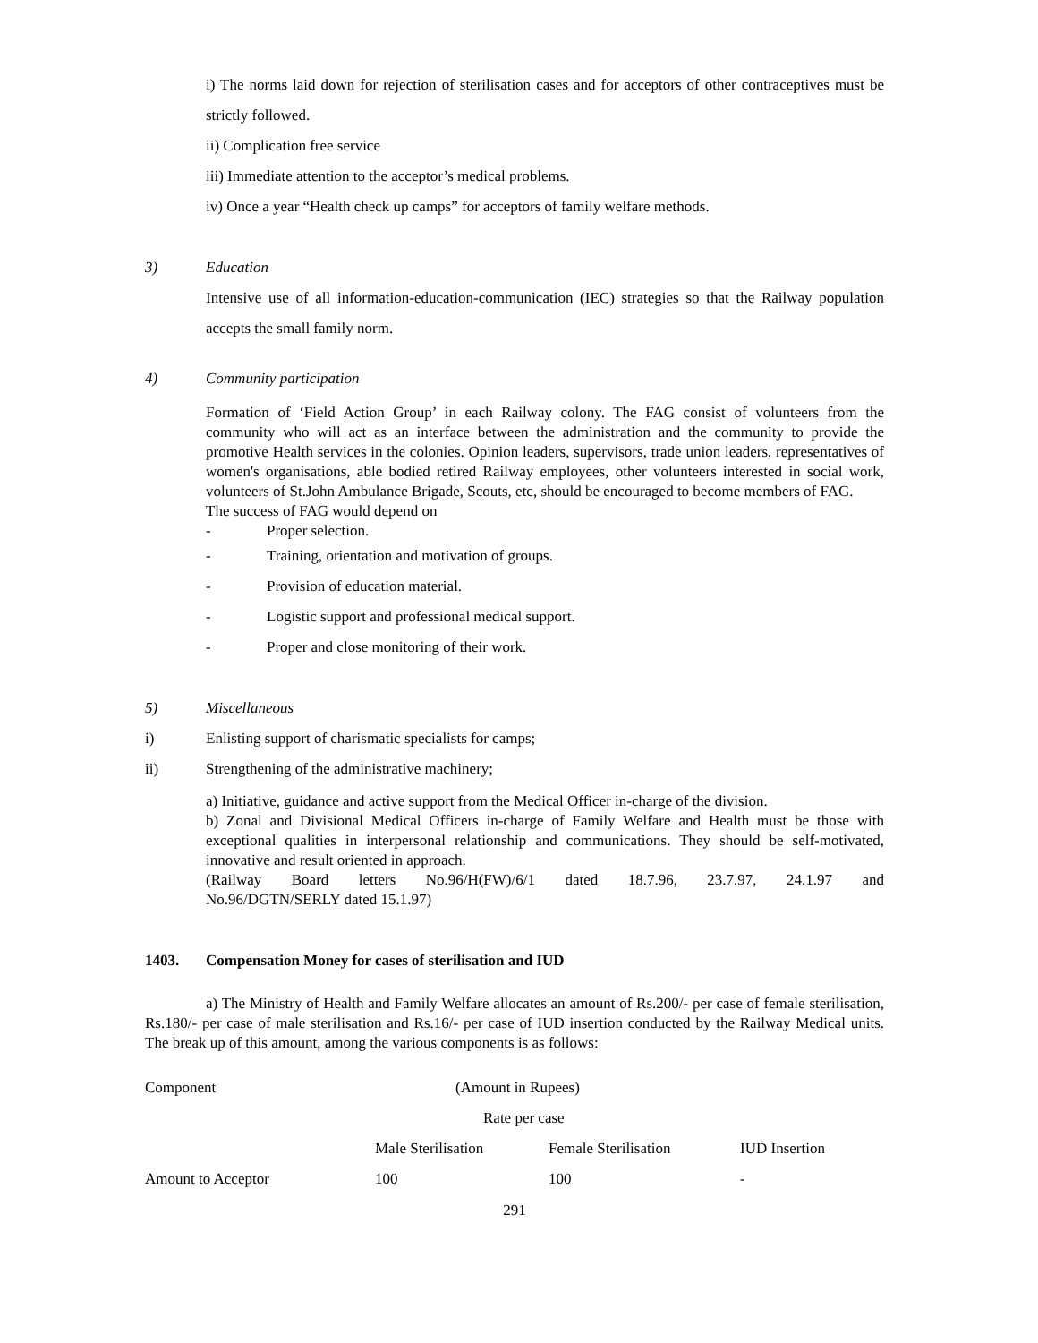i) The norms laid down for rejection of sterilisation cases and for acceptors of other contraceptives must be strictly followed.
ii) Complication free service
iii) Immediate attention to the acceptor’s medical problems.
iv) Once a year “Health check up camps” for acceptors of family welfare methods.
3) Education
Intensive use of all information-education-communication (IEC) strategies so that the Railway population accepts the small family norm.
4) Community participation
Formation of ‘Field Action Group’ in each Railway colony. The FAG consist of volunteers from the community who will act as an interface between the administration and the community to provide the promotive Health services in the colonies. Opinion leaders, supervisors, trade union leaders, representatives of women's organisations, able bodied retired Railway employees, other volunteers interested in social work, volunteers of St.John Ambulance Brigade, Scouts, etc, should be encouraged to become members of FAG.
The success of FAG would depend on
- Proper selection.
- Training, orientation and motivation of groups.
- Provision of education material.
- Logistic support and professional medical support.
- Proper and close monitoring of their work.
5) Miscellaneous
i) Enlisting support of charismatic specialists for camps;
ii) Strengthening of the administrative machinery;
a) Initiative, guidance and active support from the Medical Officer in-charge of the division.
b) Zonal and Divisional Medical Officers in-charge of Family Welfare and Health must be those with exceptional qualities in interpersonal relationship and communications. They should be self-motivated, innovative and result oriented in approach.
(Railway Board letters No.96/H(FW)/6/1 dated 18.7.96, 23.7.97, 24.1.97 and
No.96/DGTN/SERLY dated 15.1.97)
1403. Compensation Money for cases of sterilisation and IUD
a) The Ministry of Health and Family Welfare allocates an amount of Rs.200/- per case of female sterilisation, Rs.180/- per case of male sterilisation and Rs.16/- per case of IUD insertion conducted by the Railway Medical units. The break up of this amount, among the various components is as follows:
| Component | (Amount in Rupees) | | |
| --- | --- | --- | --- |
| | Rate per case | | |
| | Male Sterilisation | Female Sterilisation | IUD Insertion |
| Amount to Acceptor | 100 | 100 | - |
291